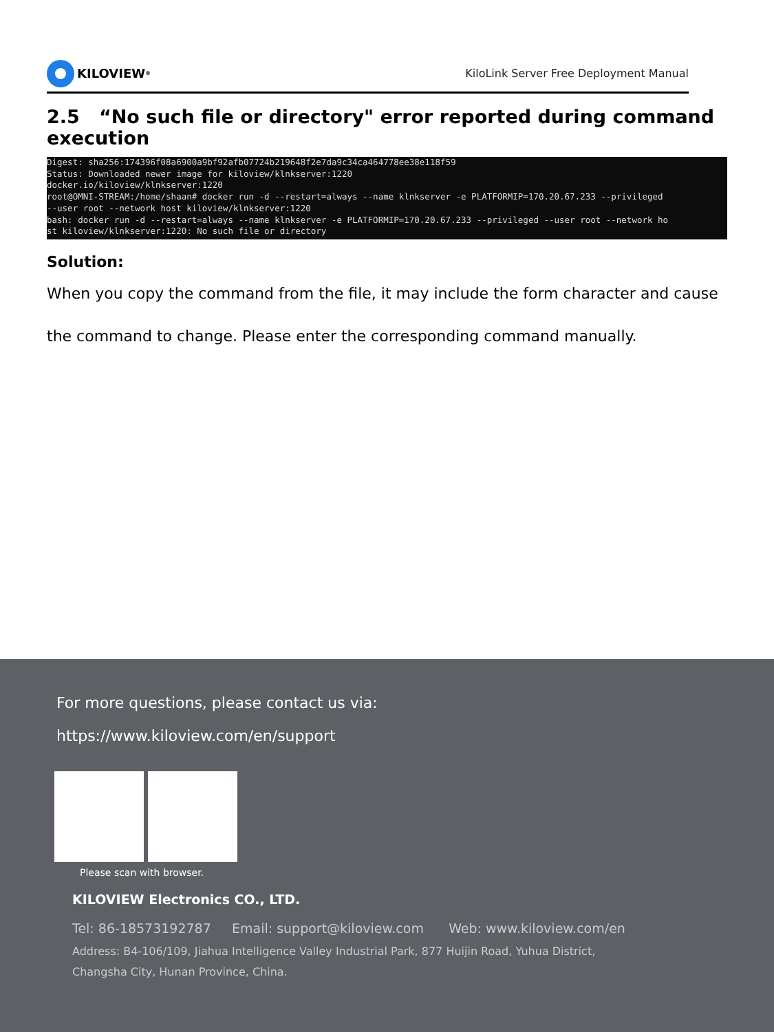KILOVIEW<sup>®</sup>
KiloLink Server Free Deployment Manual
2.5 “No such file or directory" error reported during command execution
Digest: sha256:174396f08a6900a9bf92afb07724b219648f2e7da9c34ca464778ee38e118f59 Status: Downloaded newer image for kiloview/klnkserver:1220 docker.io/kiloview/klnkserver:1220 root@OMNI-STREAM:/home/shaan# docker run -d --restart=always --name klnkserver -e PLATFORMIP=170.20.67.233 --privileged --user root --network host kiloview/klnkserver:1220 bash: docker run -d --restart=always --name klnkserver -e PLATFORMIP=170.20.67.233 --privileged --user root --network ho st kiloview/klnkserver:1220: No such file or directory
Solution:
When you copy the command from the file, it may include the form character and cause
the command to change. Please enter the corresponding command manually.
For more questions, please contact us via:
https://www.kiloview.com/en/support
Please scan with browser.
KILOVIEW Electronics CO., LTD.
Tel: 86-18573192787 Email: support@kiloview.com Web: www.kiloview.com/en
Address: B4-106/109, Jiahua Intelligence Valley Industrial Park, 877 Huijin Road, Yuhua District,
Changsha City, Hunan Province, China.